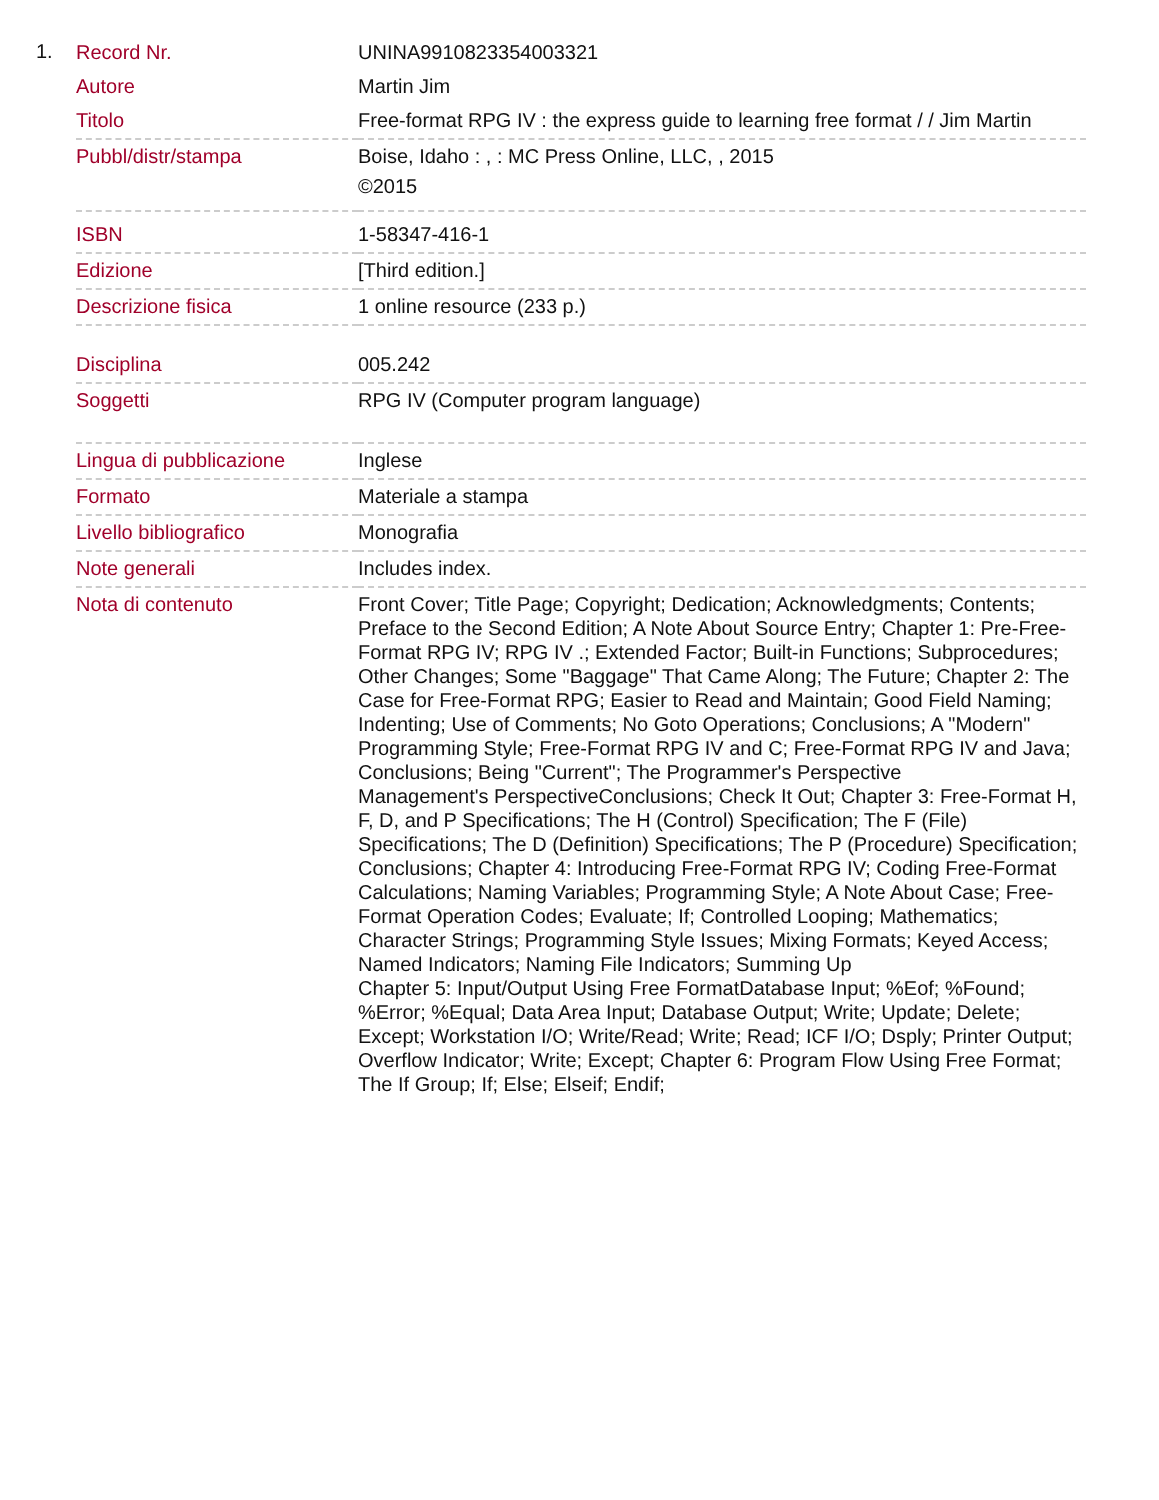1.
| Record Nr. | UNINA9910823354003321 |
| Autore | Martin Jim |
| Titolo | Free-format RPG IV : the express guide to learning free format / / Jim Martin |
| Pubbl/distr/stampa | Boise, Idaho : , : MC Press Online, LLC, , 2015 ©2015 |
| ISBN | 1-58347-416-1 |
| Edizione | [Third edition.] |
| Descrizione fisica | 1 online resource (233 p.) |
| Disciplina | 005.242 |
| Soggetti | RPG IV (Computer program language) |
| Lingua di pubblicazione | Inglese |
| Formato | Materiale a stampa |
| Livello bibliografico | Monografia |
| Note generali | Includes index. |
| Nota di contenuto | Front Cover; Title Page; Copyright; Dedication; Acknowledgments; Contents; Preface to the Second Edition; A Note About Source Entry; Chapter 1: Pre-Free-Format RPG IV; RPG IV .; Extended Factor; Built-in Functions; Subprocedures; Other Changes; Some "Baggage" That Came Along; The Future; Chapter 2: The Case for Free-Format RPG; Easier to Read and Maintain; Good Field Naming; Indenting; Use of Comments; No Goto Operations; Conclusions; A "Modern" Programming Style; Free-Format RPG IV and C; Free-Format RPG IV and Java; Conclusions; Being "Current"; The Programmer's Perspective Management's PerspectiveConclusions; Check It Out; Chapter 3: Free-Format H, F, D, and P Specifications; The H (Control) Specification; The F (File) Specifications; The D (Definition) Specifications; The P (Procedure) Specification; Conclusions; Chapter 4: Introducing Free-Format RPG IV; Coding Free-Format Calculations; Naming Variables; Programming Style; A Note About Case; Free-Format Operation Codes; Evaluate; If; Controlled Looping; Mathematics; Character Strings; Programming Style Issues; Mixing Formats; Keyed Access; Named Indicators; Naming File Indicators; Summing Up Chapter 5: Input/Output Using Free FormatDatabase Input; %Eof; %Found; %Error; %Equal; Data Area Input; Database Output; Write; Update; Delete; Except; Workstation I/O; Write/Read; Write; Read; ICF I/O; Dsply; Printer Output; Overflow Indicator; Write; Except; Chapter 6: Program Flow Using Free Format; The If Group; If; Else; Elseif; Endif; |